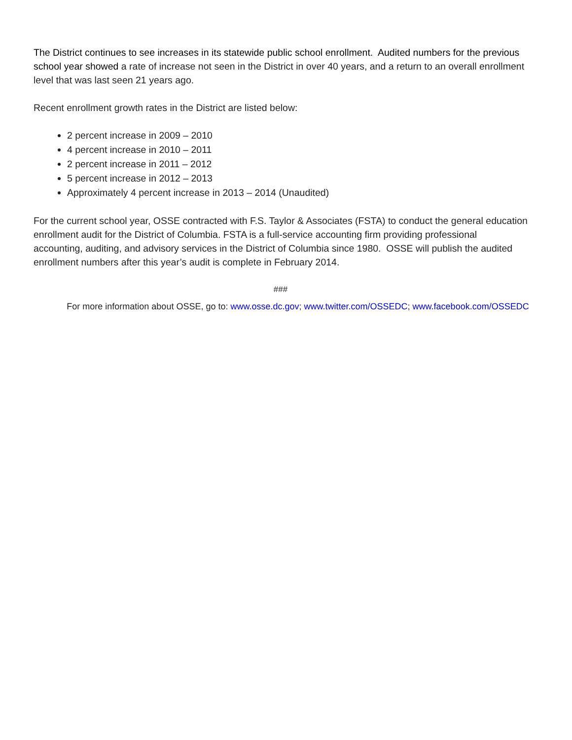The District continues to see increases in its statewide public school enrollment. Audited numbers for the previous school year showed a rate of increase not seen in the District in over 40 years, and a return to an overall enrollment level that was last seen 21 years ago.
Recent enrollment growth rates in the District are listed below:
2 percent increase in 2009 – 2010
4 percent increase in 2010 – 2011
2 percent increase in 2011 – 2012
5 percent increase in 2012 – 2013
Approximately 4 percent increase in 2013 – 2014 (Unaudited)
For the current school year, OSSE contracted with F.S. Taylor & Associates (FSTA) to conduct the general education enrollment audit for the District of Columbia. FSTA is a full-service accounting firm providing professional accounting, auditing, and advisory services in the District of Columbia since 1980. OSSE will publish the audited enrollment numbers after this year’s audit is complete in February 2014.
###
For more information about OSSE, go to: www.osse.dc.gov; www.twitter.com/OSSEDC; www.facebook.com/OSSEDC